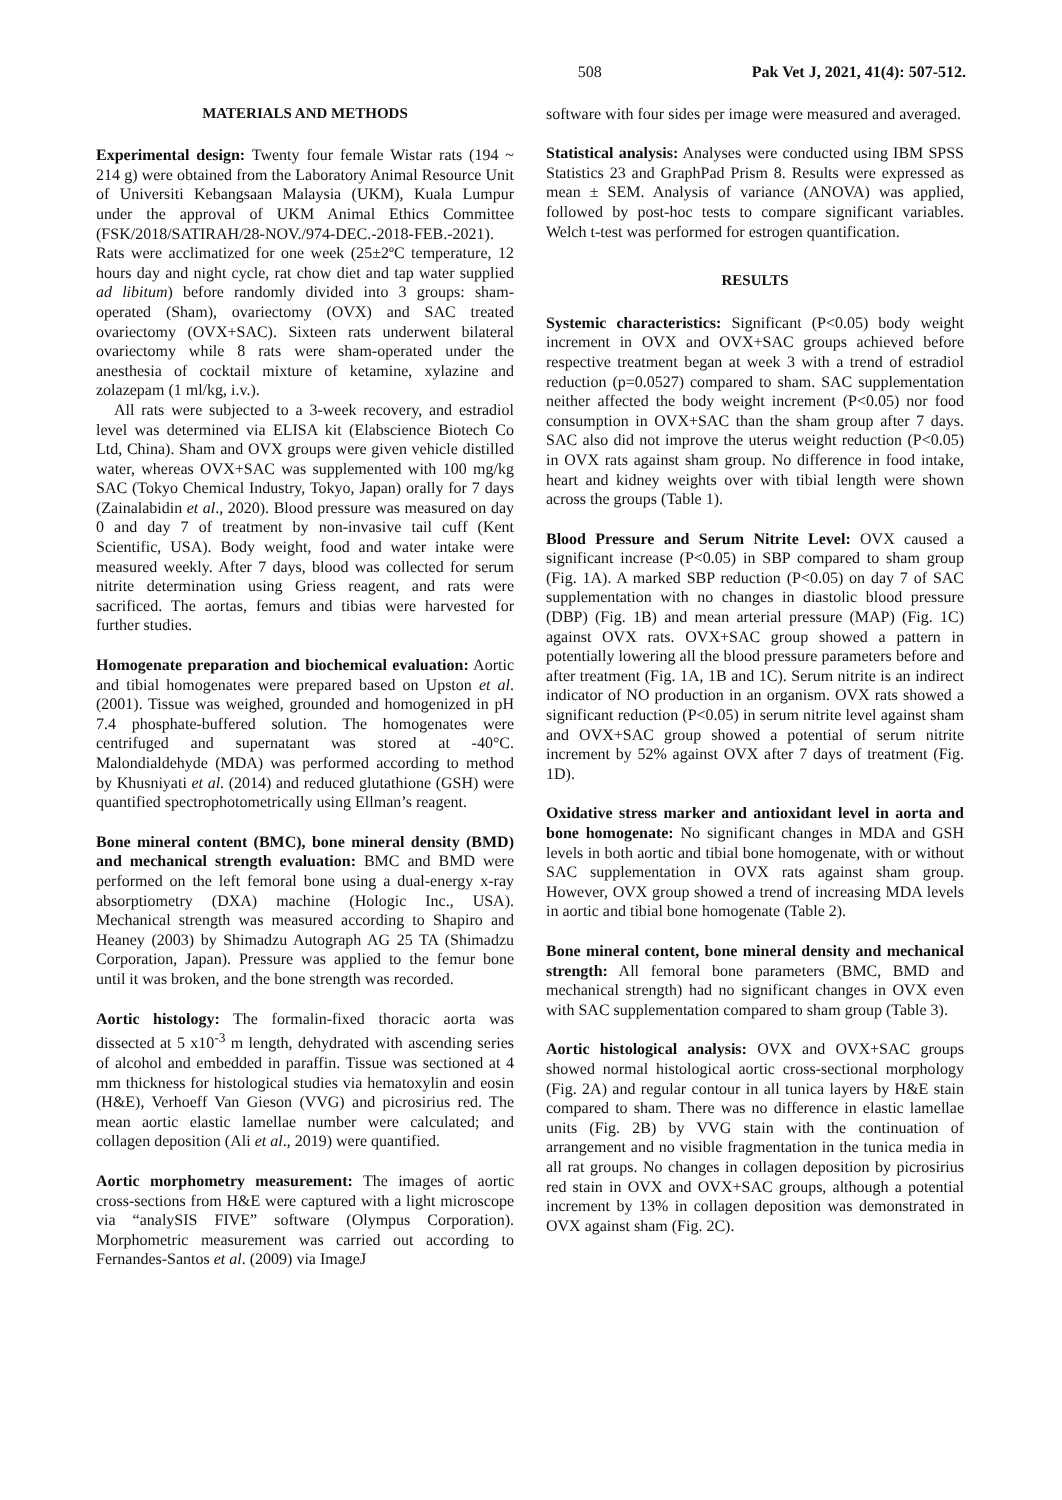508 Pak Vet J, 2021, 41(4): 507-512.
MATERIALS AND METHODS
Experimental design: Twenty four female Wistar rats (194 ~ 214 g) were obtained from the Laboratory Animal Resource Unit of Universiti Kebangsaan Malaysia (UKM), Kuala Lumpur under the approval of UKM Animal Ethics Committee (FSK/2018/SATIRAH/28-NOV./974-DEC.-2018-FEB.-2021). Rats were acclimatized for one week (25±2ºC temperature, 12 hours day and night cycle, rat chow diet and tap water supplied ad libitum) before randomly divided into 3 groups: sham-operated (Sham), ovariectomy (OVX) and SAC treated ovariectomy (OVX+SAC). Sixteen rats underwent bilateral ovariectomy while 8 rats were sham-operated under the anesthesia of cocktail mixture of ketamine, xylazine and zolazepam (1 ml/kg, i.v.).
All rats were subjected to a 3-week recovery, and estradiol level was determined via ELISA kit (Elabscience Biotech Co Ltd, China). Sham and OVX groups were given vehicle distilled water, whereas OVX+SAC was supplemented with 100 mg/kg SAC (Tokyo Chemical Industry, Tokyo, Japan) orally for 7 days (Zainalabidin et al., 2020). Blood pressure was measured on day 0 and day 7 of treatment by non-invasive tail cuff (Kent Scientific, USA). Body weight, food and water intake were measured weekly. After 7 days, blood was collected for serum nitrite determination using Griess reagent, and rats were sacrificed. The aortas, femurs and tibias were harvested for further studies.
Homogenate preparation and biochemical evaluation: Aortic and tibial homogenates were prepared based on Upston et al. (2001). Tissue was weighed, grounded and homogenized in pH 7.4 phosphate-buffered solution. The homogenates were centrifuged and supernatant was stored at -40°C. Malondialdehyde (MDA) was performed according to method by Khusniyati et al. (2014) and reduced glutathione (GSH) were quantified spectrophotometrically using Ellman’s reagent.
Bone mineral content (BMC), bone mineral density (BMD) and mechanical strength evaluation: BMC and BMD were performed on the left femoral bone using a dual-energy x-ray absorptiometry (DXA) machine (Hologic Inc., USA). Mechanical strength was measured according to Shapiro and Heaney (2003) by Shimadzu Autograph AG 25 TA (Shimadzu Corporation, Japan). Pressure was applied to the femur bone until it was broken, and the bone strength was recorded.
Aortic histology: The formalin-fixed thoracic aorta was dissected at 5 x10<sup>-3</sup> m length, dehydrated with ascending series of alcohol and embedded in paraffin. Tissue was sectioned at 4 mm thickness for histological studies via hematoxylin and eosin (H&E), Verhoeff Van Gieson (VVG) and picrosirius red. The mean aortic elastic lamellae number were calculated; and collagen deposition (Ali et al., 2019) were quantified.
Aortic morphometry measurement: The images of aortic cross-sections from H&E were captured with a light microscope via “analySIS FIVE” software (Olympus Corporation). Morphometric measurement was carried out according to Fernandes-Santos et al. (2009) via ImageJ
software with four sides per image were measured and averaged.
Statistical analysis: Analyses were conducted using IBM SPSS Statistics 23 and GraphPad Prism 8. Results were expressed as mean ± SEM. Analysis of variance (ANOVA) was applied, followed by post-hoc tests to compare significant variables. Welch t-test was performed for estrogen quantification.
RESULTS
Systemic characteristics: Significant (P<0.05) body weight increment in OVX and OVX+SAC groups achieved before respective treatment began at week 3 with a trend of estradiol reduction (p=0.0527) compared to sham. SAC supplementation neither affected the body weight increment (P<0.05) nor food consumption in OVX+SAC than the sham group after 7 days. SAC also did not improve the uterus weight reduction (P<0.05) in OVX rats against sham group. No difference in food intake, heart and kidney weights over with tibial length were shown across the groups (Table 1).
Blood Pressure and Serum Nitrite Level: OVX caused a significant increase (P<0.05) in SBP compared to sham group (Fig. 1A). A marked SBP reduction (P<0.05) on day 7 of SAC supplementation with no changes in diastolic blood pressure (DBP) (Fig. 1B) and mean arterial pressure (MAP) (Fig. 1C) against OVX rats. OVX+SAC group showed a pattern in potentially lowering all the blood pressure parameters before and after treatment (Fig. 1A, 1B and 1C). Serum nitrite is an indirect indicator of NO production in an organism. OVX rats showed a significant reduction (P<0.05) in serum nitrite level against sham and OVX+SAC group showed a potential of serum nitrite increment by 52% against OVX after 7 days of treatment (Fig. 1D).
Oxidative stress marker and antioxidant level in aorta and bone homogenate: No significant changes in MDA and GSH levels in both aortic and tibial bone homogenate, with or without SAC supplementation in OVX rats against sham group. However, OVX group showed a trend of increasing MDA levels in aortic and tibial bone homogenate (Table 2).
Bone mineral content, bone mineral density and mechanical strength: All femoral bone parameters (BMC, BMD and mechanical strength) had no significant changes in OVX even with SAC supplementation compared to sham group (Table 3).
Aortic histological analysis: OVX and OVX+SAC groups showed normal histological aortic cross-sectional morphology (Fig. 2A) and regular contour in all tunica layers by H&E stain compared to sham. There was no difference in elastic lamellae units (Fig. 2B) by VVG stain with the continuation of arrangement and no visible fragmentation in the tunica media in all rat groups. No changes in collagen deposition by picrosirius red stain in OVX and OVX+SAC groups, although a potential increment by 13% in collagen deposition was demonstrated in OVX against sham (Fig. 2C).